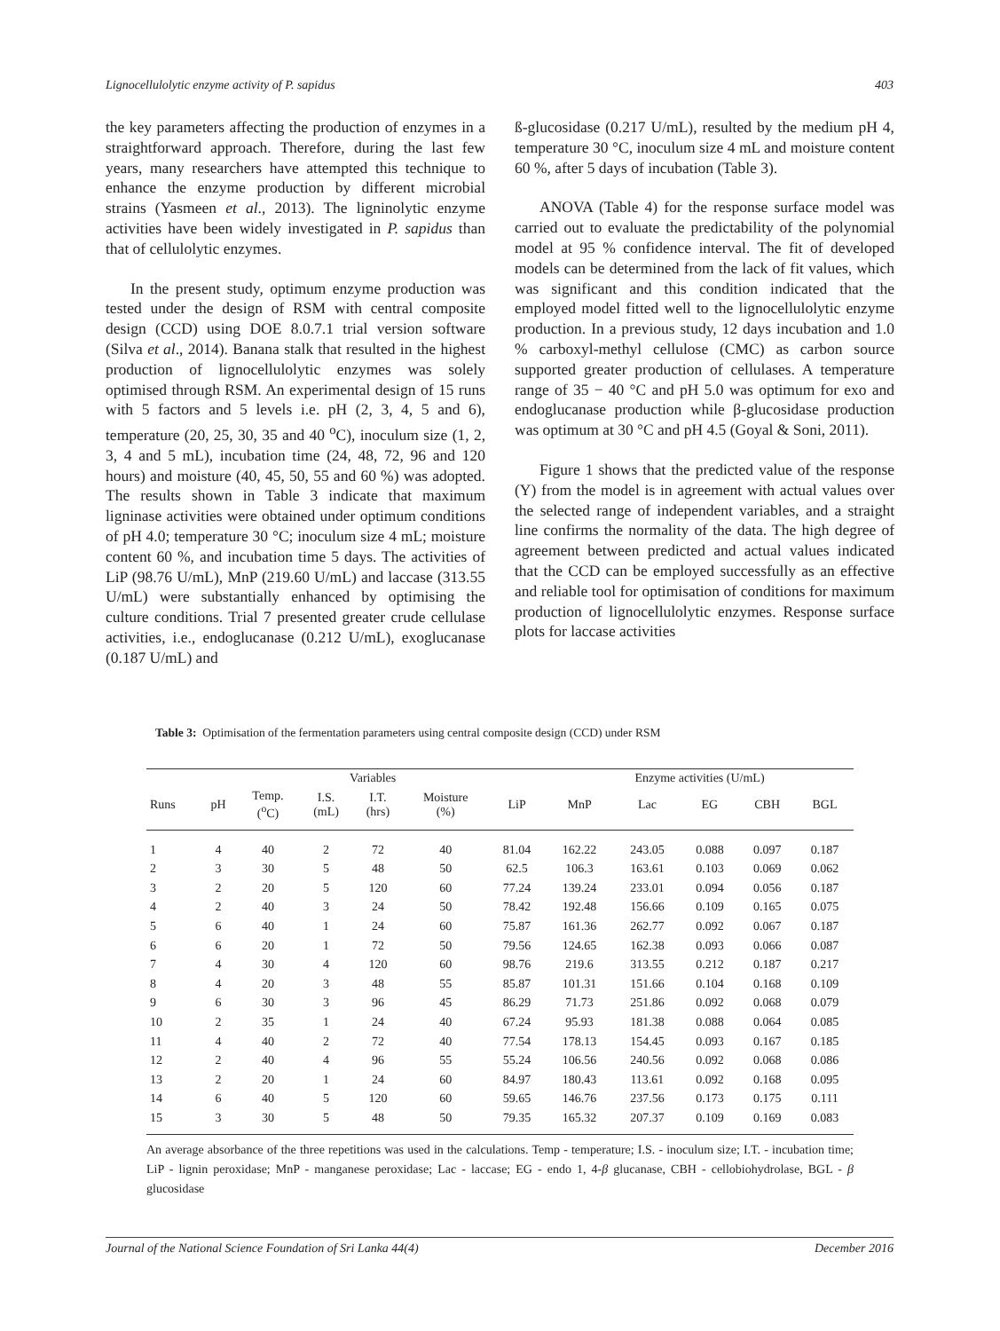Lignocellulolytic enzyme activity of P. sapidus 403
the key parameters affecting the production of enzymes in a straightforward approach. Therefore, during the last few years, many researchers have attempted this technique to enhance the enzyme production by different microbial strains (Yasmeen et al., 2013). The ligninolytic enzyme activities have been widely investigated in P. sapidus than that of cellulolytic enzymes.
In the present study, optimum enzyme production was tested under the design of RSM with central composite design (CCD) using DOE 8.0.7.1 trial version software (Silva et al., 2014). Banana stalk that resulted in the highest production of lignocellulolytic enzymes was solely optimised through RSM. An experimental design of 15 runs with 5 factors and 5 levels i.e. pH (2, 3, 4, 5 and 6), temperature (20, 25, 30, 35 and 40 <sup>o</sup>C), inoculum size (1, 2, 3, 4 and 5 mL), incubation time (24, 48, 72, 96 and 120 hours) and moisture (40, 45, 50, 55 and 60 %) was adopted. The results shown in Table 3 indicate that maximum ligninase activities were obtained under optimum conditions of pH 4.0; temperature 30 °C; inoculum size 4 mL; moisture content 60 %, and incubation time 5 days. The activities of LiP (98.76 U/mL), MnP (219.60 U/mL) and laccase (313.55 U/mL) were substantially enhanced by optimising the culture conditions. Trial 7 presented greater crude cellulase activities, i.e., endoglucanase (0.212 U/mL), exoglucanase (0.187 U/mL) and
ß-glucosidase (0.217 U/mL), resulted by the medium pH 4, temperature 30 °C, inoculum size 4 mL and moisture content 60 %, after 5 days of incubation (Table 3).
ANOVA (Table 4) for the response surface model was carried out to evaluate the predictability of the polynomial model at 95 % confidence interval. The fit of developed models can be determined from the lack of fit values, which was significant and this condition indicated that the employed model fitted well to the lignocellulolytic enzyme production. In a previous study, 12 days incubation and 1.0 % carboxyl-methyl cellulose (CMC) as carbon source supported greater production of cellulases. A temperature range of 35 − 40 °C and pH 5.0 was optimum for exo and endoglucanase production while β-glucosidase production was optimum at 30 °C and pH 4.5 (Goyal & Soni, 2011).
Figure 1 shows that the predicted value of the response (Y) from the model is in agreement with actual values over the selected range of independent variables, and a straight line confirms the normality of the data. The high degree of agreement between predicted and actual values indicated that the CCD can be employed successfully as an effective and reliable tool for optimisation of conditions for maximum production of lignocellulolytic enzymes. Response surface plots for laccase activities
Table 3: Optimisation of the fermentation parameters using central composite design (CCD) under RSM
| | Variables | | | | | | Enzyme activities (U/mL) | | | | |
| --- | --- | --- | --- | --- | --- | --- | --- | --- | --- | --- | --- |
| Runs | pH | Temp. (<sup>o</sup>C) | I.S. (mL) | I.T. (hrs) | Moisture (%) | LiP | MnP | Lac | EG | CBH | BGL |
| 1 | 4 | 40 | 2 | 72 | 40 | 81.04 | 162.22 | 243.05 | 0.088 | 0.097 | 0.187 |
| 2 | 3 | 30 | 5 | 48 | 50 | 62.5 | 106.3 | 163.61 | 0.103 | 0.069 | 0.062 |
| 3 | 2 | 20 | 5 | 120 | 60 | 77.24 | 139.24 | 233.01 | 0.094 | 0.056 | 0.187 |
| 4 | 2 | 40 | 3 | 24 | 50 | 78.42 | 192.48 | 156.66 | 0.109 | 0.165 | 0.075 |
| 5 | 6 | 40 | 1 | 24 | 60 | 75.87 | 161.36 | 262.77 | 0.092 | 0.067 | 0.187 |
| 6 | 6 | 20 | 1 | 72 | 50 | 79.56 | 124.65 | 162.38 | 0.093 | 0.066 | 0.087 |
| 7 | 4 | 30 | 4 | 120 | 60 | 98.76 | 219.6 | 313.55 | 0.212 | 0.187 | 0.217 |
| 8 | 4 | 20 | 3 | 48 | 55 | 85.87 | 101.31 | 151.66 | 0.104 | 0.168 | 0.109 |
| 9 | 6 | 30 | 3 | 96 | 45 | 86.29 | 71.73 | 251.86 | 0.092 | 0.068 | 0.079 |
| 10 | 2 | 35 | 1 | 24 | 40 | 67.24 | 95.93 | 181.38 | 0.088 | 0.064 | 0.085 |
| 11 | 4 | 40 | 2 | 72 | 40 | 77.54 | 178.13 | 154.45 | 0.093 | 0.167 | 0.185 |
| 12 | 2 | 40 | 4 | 96 | 55 | 55.24 | 106.56 | 240.56 | 0.092 | 0.068 | 0.086 |
| 13 | 2 | 20 | 1 | 24 | 60 | 84.97 | 180.43 | 113.61 | 0.092 | 0.168 | 0.095 |
| 14 | 6 | 40 | 5 | 120 | 60 | 59.65 | 146.76 | 237.56 | 0.173 | 0.175 | 0.111 |
| 15 | 3 | 30 | 5 | 48 | 50 | 79.35 | 165.32 | 207.37 | 0.109 | 0.169 | 0.083 |
An average absorbance of the three repetitions was used in the calculations. Temp - temperature; I.S. - inoculum size; I.T. - incubation time; LiP - lignin peroxidase; MnP - manganese peroxidase; Lac - laccase; EG - endo 1, 4-β glucanase, CBH - cellobiohydrolase, BGL - β glucosidase
Journal of the National Science Foundation of Sri Lanka 44(4) December 2016